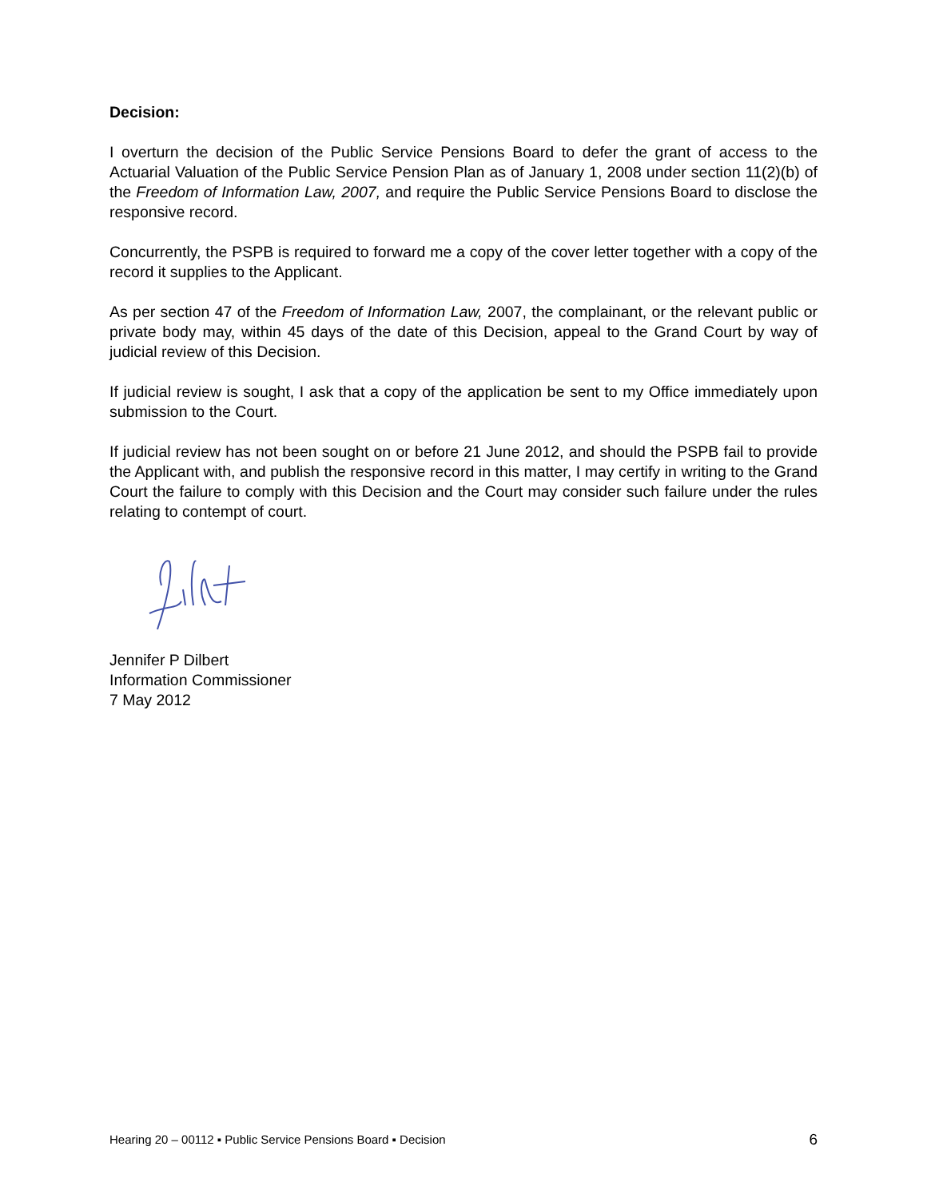Decision:
I overturn the decision of the Public Service Pensions Board to defer the grant of access to the Actuarial Valuation of the Public Service Pension Plan as of January 1, 2008 under section 11(2)(b) of the Freedom of Information Law, 2007, and require the Public Service Pensions Board to disclose the responsive record.
Concurrently, the PSPB is required to forward me a copy of the cover letter together with a copy of the record it supplies to the Applicant.
As per section 47 of the Freedom of Information Law, 2007, the complainant, or the relevant public or private body may, within 45 days of the date of this Decision, appeal to the Grand Court by way of judicial review of this Decision.
If judicial review is sought, I ask that a copy of the application be sent to my Office immediately upon submission to the Court.
If judicial review has not been sought on or before 21 June 2012, and should the PSPB fail to provide the Applicant with, and publish the responsive record in this matter, I may certify in writing to the Grand Court the failure to comply with this Decision and the Court may consider such failure under the rules relating to contempt of court.
Jennifer P Dilbert
Information Commissioner
7 May 2012
Hearing 20 – 00112 ▪ Public Service Pensions Board ▪ Decision 6